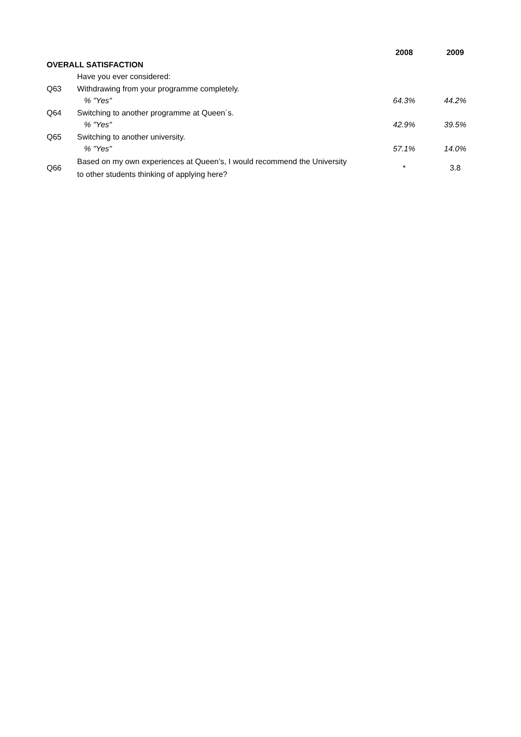| | | 2008 | 2009 |
| --- | --- | --- | --- |
| OVERALL SATISFACTION | | | |
| | Have you ever considered: | | |
| Q63 | Withdrawing from your programme completely. | | |
| | % "Yes" | 64.3% | 44.2% |
| Q64 | Switching to another programme at Queen´s. | | |
| | % "Yes" | 42.9% | 39.5% |
| Q65 | Switching to another university. | | |
| | % "Yes" | 57.1% | 14.0% |
| Q66 | Based on my own experiences at Queen’s, I would recommend the University to other students thinking of applying here? | * | 3.8 |